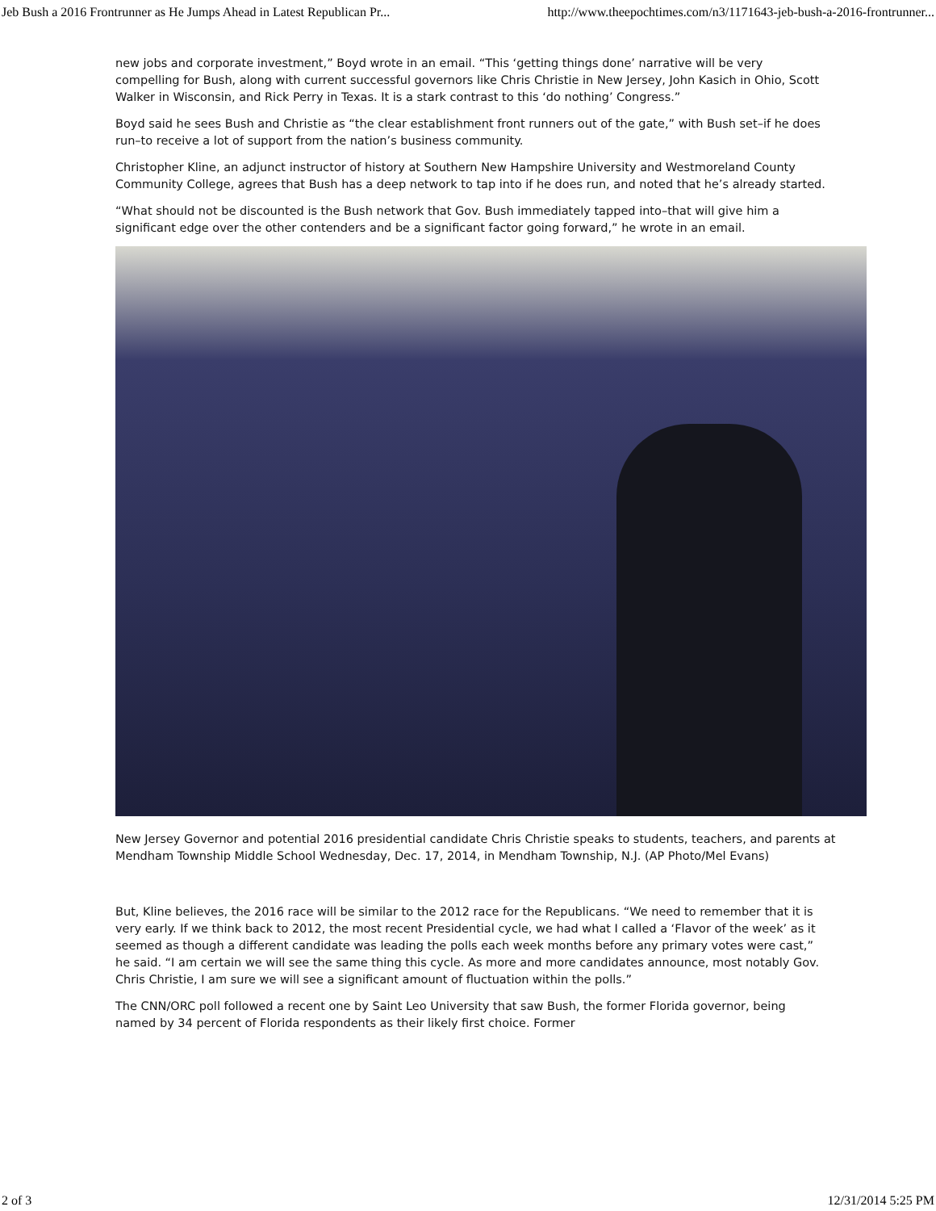Jeb Bush a 2016 Frontrunner as He Jumps Ahead in Latest Republican Pr... http://www.theepochtimes.com/n3/1171643-jeb-bush-a-2016-frontrunner...
new jobs and corporate investment,” Boyd wrote in an email. “This ‘getting things done’ narrative will be very compelling for Bush, along with current successful governors like Chris Christie in New Jersey, John Kasich in Ohio, Scott Walker in Wisconsin, and Rick Perry in Texas. It is a stark contrast to this ‘do nothing’ Congress.”
Boyd said he sees Bush and Christie as “the clear establishment front runners out of the gate,” with Bush set–if he does run–to receive a lot of support from the nation’s business community.
Christopher Kline, an adjunct instructor of history at Southern New Hampshire University and Westmoreland County Community College, agrees that Bush has a deep network to tap into if he does run, and noted that he’s already started.
“What should not be discounted is the Bush network that Gov. Bush immediately tapped into–that will give him a significant edge over the other contenders and be a significant factor going forward,” he wrote in an email.
New Jersey Governor and potential 2016 presidential candidate Chris Christie speaks to students, teachers, and parents at Mendham Township Middle School Wednesday, Dec. 17, 2014, in Mendham Township, N.J. (AP Photo/Mel Evans)
But, Kline believes, the 2016 race will be similar to the 2012 race for the Republicans. “We need to remember that it is very early. If we think back to 2012, the most recent Presidential cycle, we had what I called a ‘Flavor of the week’ as it seemed as though a different candidate was leading the polls each week months before any primary votes were cast,” he said. “I am certain we will see the same thing this cycle. As more and more candidates announce, most notably Gov. Chris Christie, I am sure we will see a significant amount of fluctuation within the polls.”
The CNN/ORC poll followed a recent one by Saint Leo University that saw Bush, the former Florida governor, being named by 34 percent of Florida respondents as their likely first choice. Former
2 of 3 12/31/2014 5:25 PM